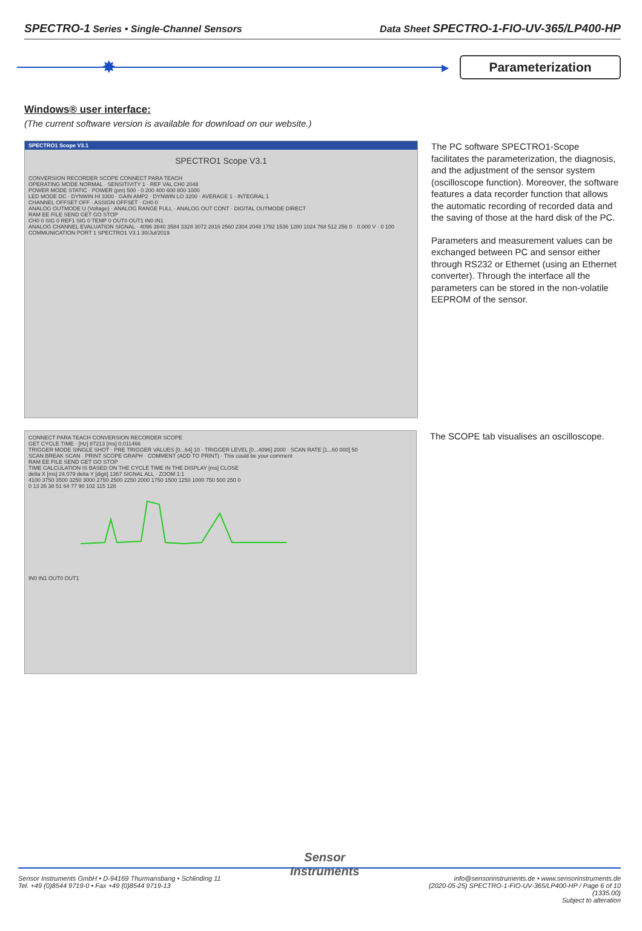SPECTRO-1 Series • Single-Channel Sensors Data Sheet SPECTRO-1-FIO-UV-365/LP400-HP
✸
▶
Parameterization
Windows® user interface:
(The current software version is available for download on our website.)
SPECTRO1 Scope V3.1
SPECTRO1 Scope V3.1
CONVERSION RECORDER SCOPE CONNECT PARA TEACH
OPERATING MODE NORMAL · SENSITIVITY 1 · REF VAL CH0 2048
POWER MODE STATIC · POWER (pm) 500 · 0 200 400 600 800 1000
LED MODE DC · DYNWIN HI 3300 · GAIN AMP2 · DYNWIN LO 3200 · AVERAGE 1 · INTEGRAL 1
CHANNEL OFFSET OFF · ASSIGN OFFSET · CH0 0
ANALOG OUTMODE U (Voltage) · ANALOG RANGE FULL · ANALOG OUT CONT · DIGITAL OUTMODE DIRECT
RAM EE FILE SEND GET GO STOP
CH0 0 SIG 0 REF1 SIG 0 TEMP 0 OUT0 OUT1 IN0 IN1
ANALOG CHANNEL EVALUATION SIGNAL · 4096 3840 3584 3328 3072 2816 2560 2304 2048 1792 1536 1280 1024 768 512 256 0 · 0.000 V · 0 100
COMMUNICATION PORT 1 SPECTRO1 V3.1 30/Jul/2019
The PC software SPECTRO1-Scope facilitates the parameterization, the diagnosis, and the adjustment of the sensor system (oscilloscope function). Moreover, the software features a data recorder function that allows the automatic recording of recorded data and the saving of those at the hard disk of the PC.
Parameters and measurement values can be exchanged between PC and sensor either through RS232 or Ethernet (using an Ethernet converter). Through the interface all the parameters can be stored in the non-volatile EEPROM of the sensor.
CONNECT PARA TEACH CONVERSION RECORDER SCOPE
GET CYCLE TIME · [Hz] 87213 [ms] 0.011466
TRIGGER MODE SINGLE SHOT · PRE TRIGGER VALUES [0...64] 10 · TRIGGER LEVEL [0...4096] 2000 · SCAN RATE [1...60 000] 50
SCAN BREAK SCAN · PRINT SCOPE GRAPH · COMMENT (ADD TO PRINT) · This could be your comment
RAM EE FILE SEND GET GO STOP
TIME CALCULATION IS BASED ON THE CYCLE TIME IN THE DISPLAY [ms] CLOSE
delta X [ms] 24.079 delta Y [digit] 1367 SIGNAL ALL · ZOOM 1:1
4100 3750 3500 3250 3000 2750 2500 2250 2000 1750 1500 1250 1000 750 500 250 0
0 13 26 38 51 64 77 90 102 115 128
IN0 IN1 OUT0 OUT1
The SCOPE tab visualises an oscilloscope.
Sensor Instruments GmbH • D-94169 Thurmansbang • Schlinding 11
Tel. +49 (0)8544 9719-0 • Fax +49 (0)8544 9719-13
Sensor
Instruments
info@sensorinstruments.de • www.sensorinstruments.de
(2020-05-25) SPECTRO-1-FIO-UV-365/LP400-HP / Page 6 of 10
(1335.00)
Subject to alteration